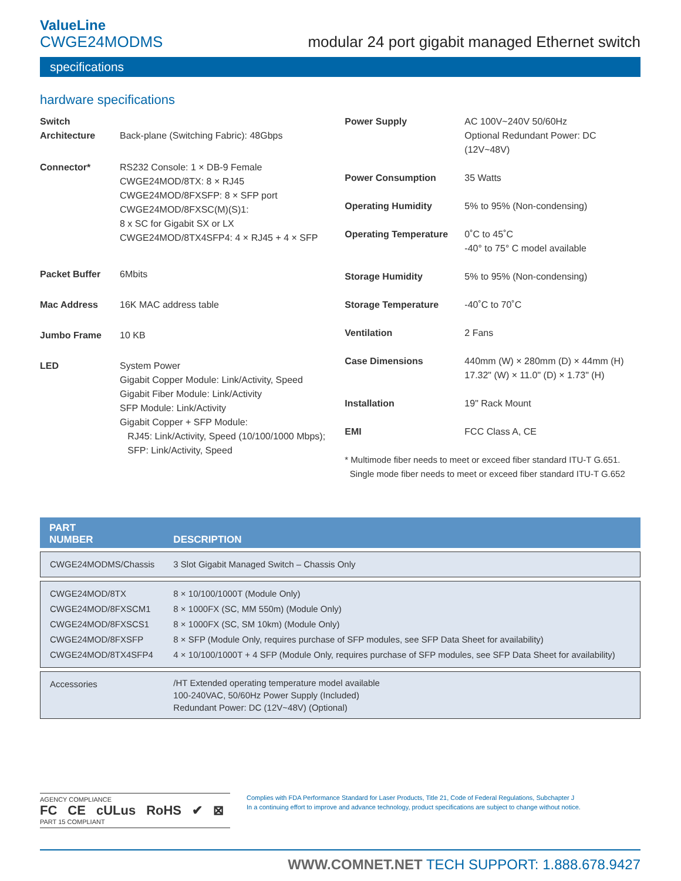ValueLine
CWGE24MODMS
modular 24 port gigabit managed Ethernet switch
specifications
hardware specifications
| Switch Architecture | Back-plane (Switching Fabric): 48Gbps |
| Connector* | RS232 Console: 1 × DB-9 Female CWGE24MOD/8TX: 8 × RJ45 CWGE24MOD/8FXSFP: 8 × SFP port CWGE24MOD/8FXSC(M)(S)1: 8 x SC for Gigabit SX or LX CWGE24MOD/8TX4SFP4: 4 × RJ45 + 4 × SFP |
| Packet Buffer | 6Mbits |
| Mac Address | 16K MAC address table |
| Jumbo Frame | 10 KB |
| LED | System Power Gigabit Copper Module: Link/Activity, Speed Gigabit Fiber Module: Link/Activity SFP Module: Link/Activity Gigabit Copper + SFP Module: RJ45: Link/Activity, Speed (10/100/1000 Mbps); SFP: Link/Activity, Speed |
| Power Supply | AC 100V~240V 50/60Hz Optional Redundant Power: DC (12V~48V) |
| Power Consumption | 35 Watts |
| Operating Humidity | 5% to 95% (Non-condensing) |
| Operating Temperature | 0˚C to 45˚C -40° to 75° C model available |
| Storage Humidity | 5% to 95% (Non-condensing) |
| Storage Temperature | -40˚C to 70˚C |
| Ventilation | 2 Fans |
| Case Dimensions | 440mm (W) × 280mm (D) × 44mm (H) 17.32" (W) × 11.0" (D) × 1.73" (H) |
| Installation | 19" Rack Mount |
| EMI | FCC Class A, CE |
* Multimode fiber needs to meet or exceed fiber standard ITU-T G.651.
Single mode fiber needs to meet or exceed fiber standard ITU-T G.652
| PART NUMBER | DESCRIPTION |
| --- | --- |
| CWGE24MODMS/Chassis | 3 Slot Gigabit Managed Switch – Chassis Only |
| CWGE24MOD/8TX CWGE24MOD/8FXSCM1 CWGE24MOD/8FXSCS1 CWGE24MOD/8FXSFP CWGE24MOD/8TX4SFP4 | 8 × 10/100/1000T (Module Only) 8 × 1000FX (SC, MM 550m) (Module Only) 8 × 1000FX (SC, SM 10km) (Module Only) 8 × SFP (Module Only, requires purchase of SFP modules, see SFP Data Sheet for availability) 4 × 10/100/1000T + 4 SFP (Module Only, requires purchase of SFP modules, see SFP Data Sheet for availability) |
| Accessories | /HT Extended operating temperature model available 100-240VAC, 50/60Hz Power Supply (Included) Redundant Power: DC (12V~48V) (Optional) |
AGENCY COMPLIANCE
FC CE cULus RoHS ✔ ⊠
PART 15 COMPLIANT
Complies with FDA Performance Standard for Laser Products, Title 21, Code of Federal Regulations, Subchapter J
In a continuing effort to improve and advance technology, product specifications are subject to change without notice.
WWW.COMNET.NET TECH SUPPORT: 1.888.678.9427